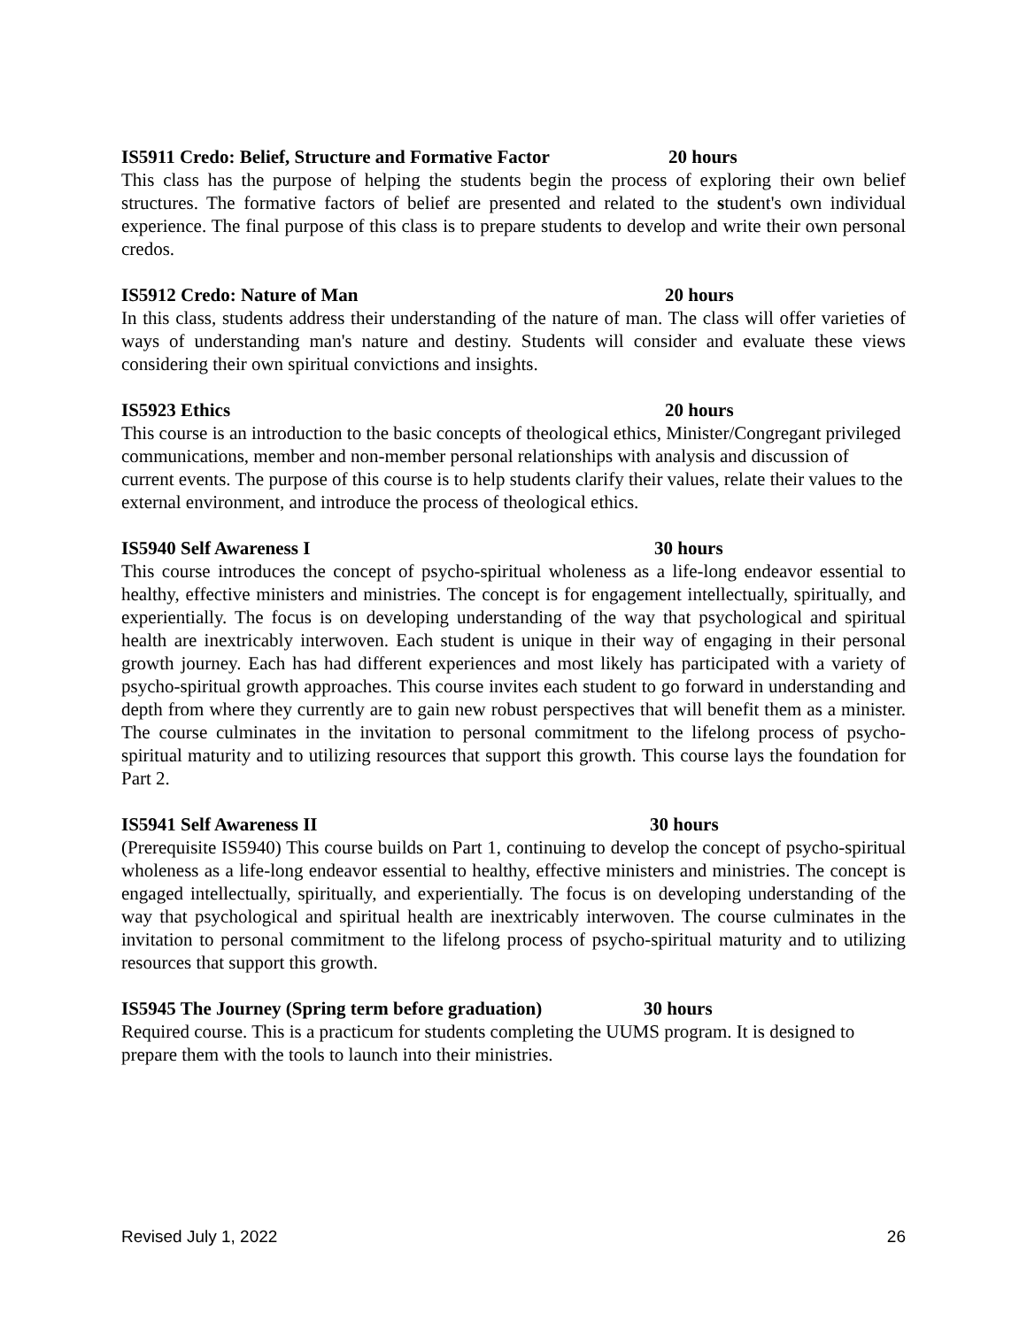IS5911 Credo: Belief, Structure and Formative Factor 20 hours
This class has the purpose of helping the students begin the process of exploring their own belief structures. The formative factors of belief are presented and related to the student's own individual experience. The final purpose of this class is to prepare students to develop and write their own personal credos.
IS5912 Credo: Nature of Man 20 hours
In this class, students address their understanding of the nature of man. The class will offer varieties of ways of understanding man's nature and destiny. Students will consider and evaluate these views considering their own spiritual convictions and insights.
IS5923 Ethics 20 hours
This course is an introduction to the basic concepts of theological ethics, Minister/Congregant privileged communications, member and non-member personal relationships with analysis and discussion of current events. The purpose of this course is to help students clarify their values, relate their values to the external environment, and introduce the process of theological ethics.
IS5940 Self Awareness I 30 hours
This course introduces the concept of psycho-spiritual wholeness as a life-long endeavor essential to healthy, effective ministers and ministries. The concept is for engagement intellectually, spiritually, and experientially. The focus is on developing understanding of the way that psychological and spiritual health are inextricably interwoven. Each student is unique in their way of engaging in their personal growth journey. Each has had different experiences and most likely has participated with a variety of psycho-spiritual growth approaches. This course invites each student to go forward in understanding and depth from where they currently are to gain new robust perspectives that will benefit them as a minister. The course culminates in the invitation to personal commitment to the lifelong process of psycho-spiritual maturity and to utilizing resources that support this growth. This course lays the foundation for Part 2.
IS5941 Self Awareness II 30 hours
(Prerequisite IS5940) This course builds on Part 1, continuing to develop the concept of psycho-spiritual wholeness as a life-long endeavor essential to healthy, effective ministers and ministries. The concept is engaged intellectually, spiritually, and experientially. The focus is on developing understanding of the way that psychological and spiritual health are inextricably interwoven. The course culminates in the invitation to personal commitment to the lifelong process of psycho-spiritual maturity and to utilizing resources that support this growth.
IS5945 The Journey (Spring term before graduation) 30 hours
Required course. This is a practicum for students completing the UUMS program. It is designed to prepare them with the tools to launch into their ministries.
Revised July 1, 2022 26